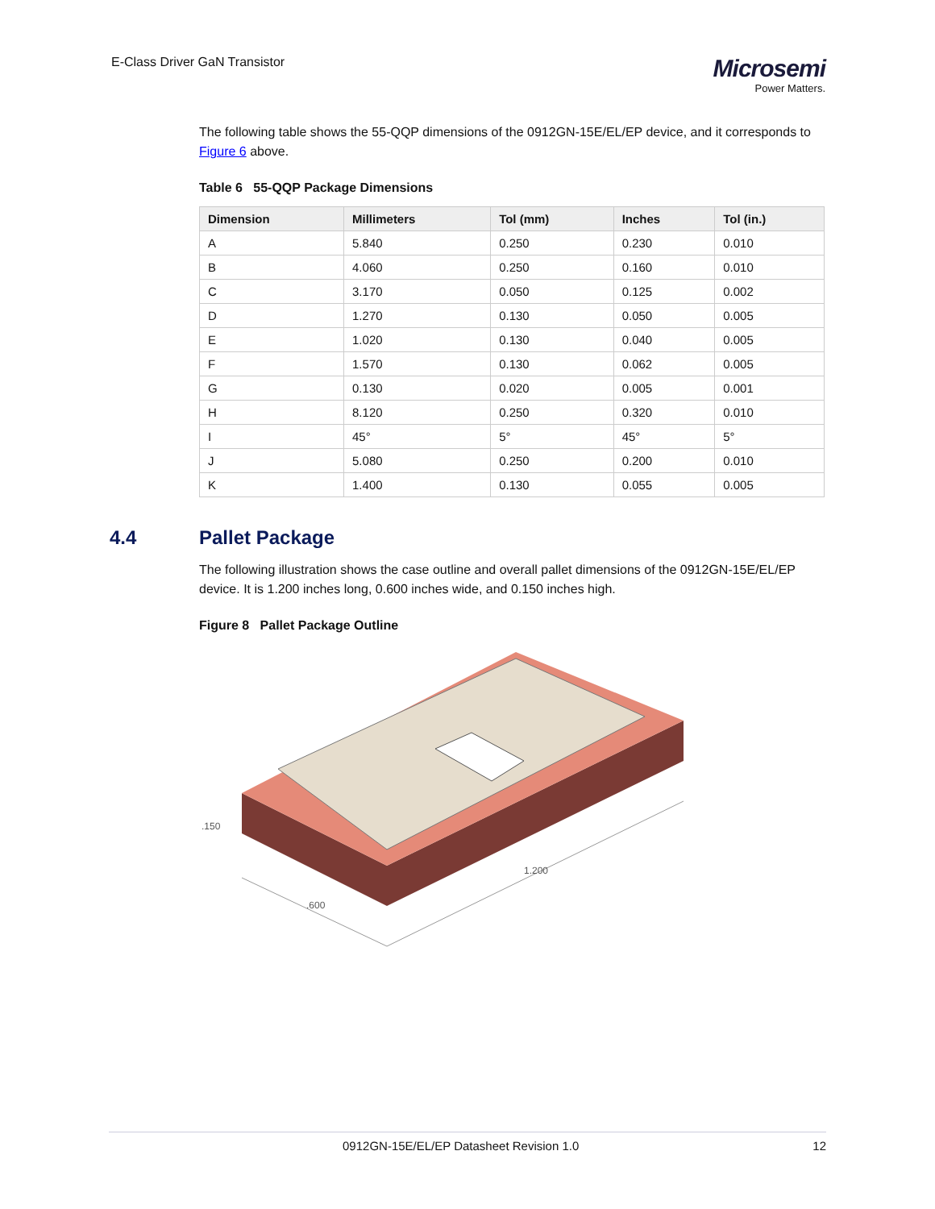E-Class Driver GaN Transistor
Microsemi
Power Matters.
The following table shows the 55-QQP dimensions of the 0912GN-15E/EL/EP device, and it corresponds to Figure 6 above.
Table 6 55-QQP Package Dimensions
| Dimension | Millimeters | Tol (mm) | Inches | Tol (in.) |
| --- | --- | --- | --- | --- |
| A | 5.840 | 0.250 | 0.230 | 0.010 |
| B | 4.060 | 0.250 | 0.160 | 0.010 |
| C | 3.170 | 0.050 | 0.125 | 0.002 |
| D | 1.270 | 0.130 | 0.050 | 0.005 |
| E | 1.020 | 0.130 | 0.040 | 0.005 |
| F | 1.570 | 0.130 | 0.062 | 0.005 |
| G | 0.130 | 0.020 | 0.005 | 0.001 |
| H | 8.120 | 0.250 | 0.320 | 0.010 |
| I | 45° | 5° | 45° | 5° |
| J | 5.080 | 0.250 | 0.200 | 0.010 |
| K | 1.400 | 0.130 | 0.055 | 0.005 |
4.4 Pallet Package
The following illustration shows the case outline and overall pallet dimensions of the 0912GN-15E/EL/EP device. It is 1.200 inches long, 0.600 inches wide, and 0.150 inches high.
Figure 8 Pallet Package Outline
.600
1.200
.150
0912GN-15E/EL/EP Datasheet Revision 1.0 12